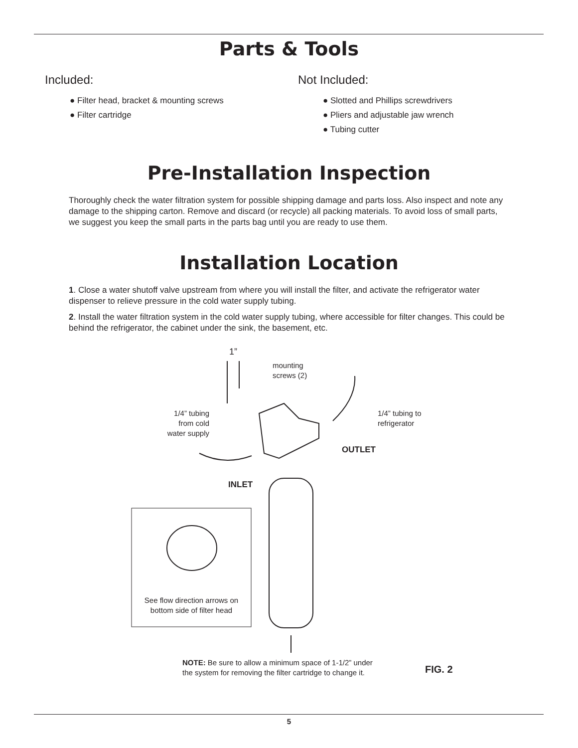Parts & Tools
Included:
● Filter head, bracket & mounting screws
● Filter cartridge
Not Included:
● Slotted and Phillips screwdrivers
● Pliers and adjustable jaw wrench
● Tubing cutter
Pre-Installation Inspection
Thoroughly check the water filtration system for possible shipping damage and parts loss. Also inspect and note any damage to the shipping carton. Remove and discard (or recycle) all packing materials. To avoid loss of small parts, we suggest you keep the small parts in the parts bag until you are ready to use them.
Installation Location
1. Close a water shutoff valve upstream from where you will install the filter, and activate the refrigerator water dispenser to relieve pressure in the cold water supply tubing.
2. Install the water filtration system in the cold water supply tubing, where accessible for filter changes. This could be behind the refrigerator, the cabinet under the sink, the basement, etc.
1”
mounting
screws (2)
1/4” tubing
from cold
water supply
1/4” tubing to
refrigerator
OUTLET
INLET
See flow direction arrows on bottom side of filter head
NOTE: Be sure to allow a minimum space of 1-1/2” under
the system for removing the filter cartridge to change it.
FIG. 2
5